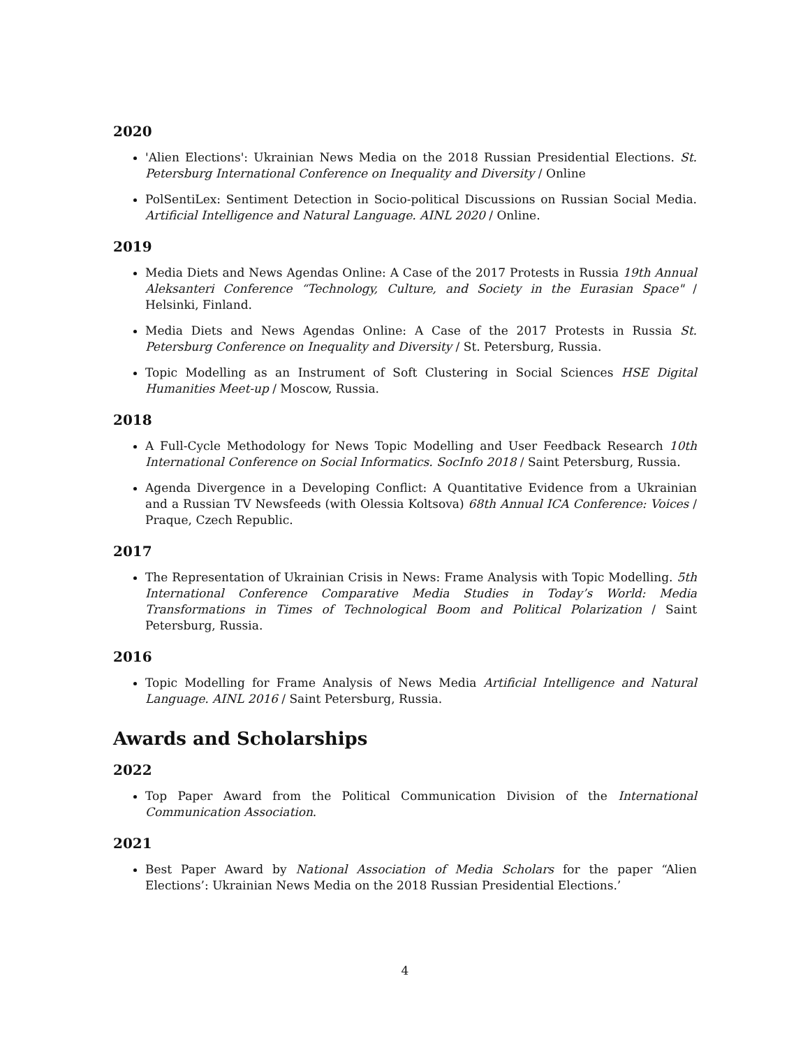2020
'Alien Elections': Ukrainian News Media on the 2018 Russian Presidential Elections. St. Petersburg International Conference on Inequality and Diversity / Online
PolSentiLex: Sentiment Detection in Socio-political Discussions on Russian Social Media. Artificial Intelligence and Natural Language. AINL 2020 / Online.
2019
Media Diets and News Agendas Online: A Case of the 2017 Protests in Russia 19th Annual Aleksanteri Conference “Technology, Culture, and Society in the Eurasian Space" / Helsinki, Finland.
Media Diets and News Agendas Online: A Case of the 2017 Protests in Russia St. Petersburg Conference on Inequality and Diversity / St. Petersburg, Russia.
Topic Modelling as an Instrument of Soft Clustering in Social Sciences HSE Digital Humanities Meet-up / Moscow, Russia.
2018
A Full-Cycle Methodology for News Topic Modelling and User Feedback Research 10th International Conference on Social Informatics. SocInfo 2018 / Saint Petersburg, Russia.
Agenda Divergence in a Developing Conflict: A Quantitative Evidence from a Ukrainian and a Russian TV Newsfeeds (with Olessia Koltsova) 68th Annual ICA Conference: Voices / Praque, Czech Republic.
2017
The Representation of Ukrainian Crisis in News: Frame Analysis with Topic Modelling. 5th International Conference Comparative Media Studies in Today’s World: Media Transformations in Times of Technological Boom and Political Polarization / Saint Petersburg, Russia.
2016
Topic Modelling for Frame Analysis of News Media Artificial Intelligence and Natural Language. AINL 2016 / Saint Petersburg, Russia.
Awards and Scholarships
2022
Top Paper Award from the Political Communication Division of the International Communication Association.
2021
Best Paper Award by National Association of Media Scholars for the paper “Alien Elections’: Ukrainian News Media on the 2018 Russian Presidential Elections.’
4